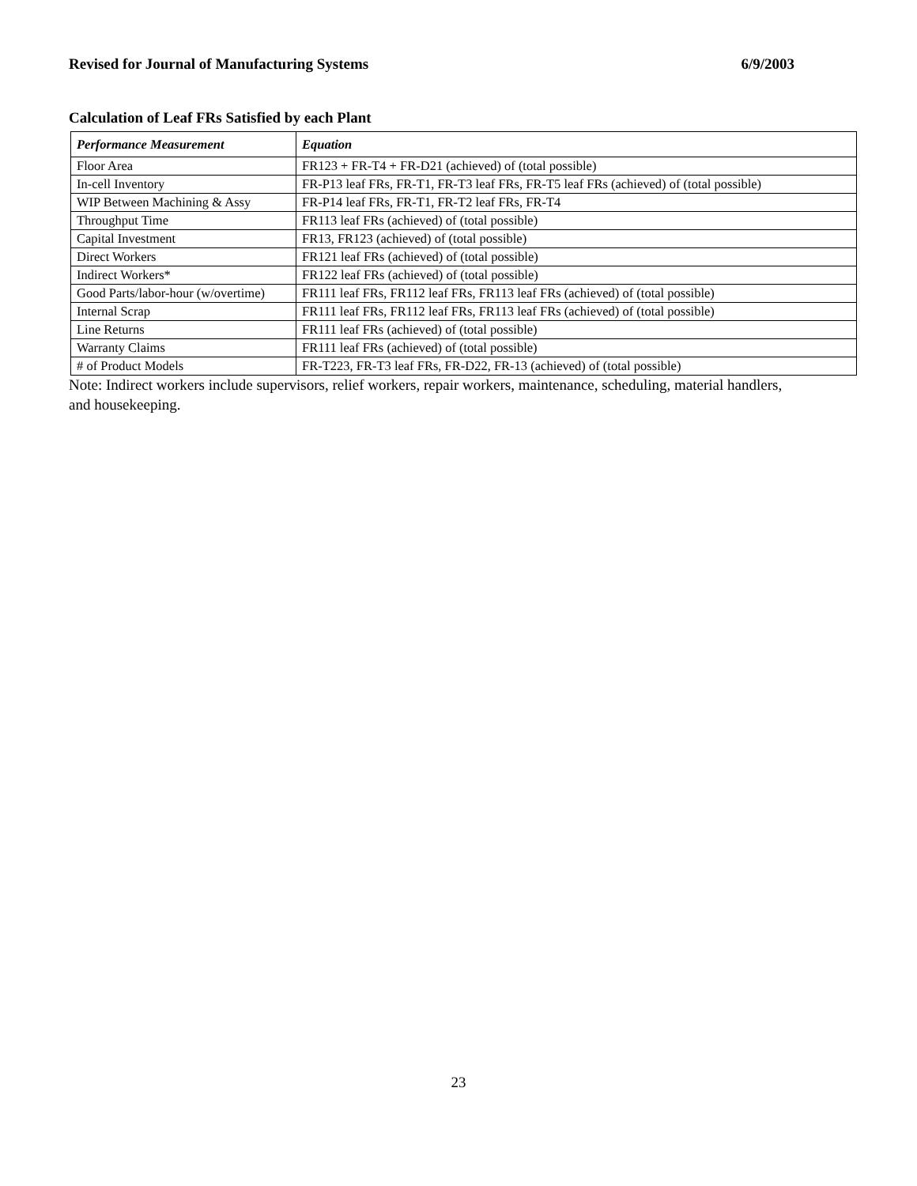Revised for Journal of Manufacturing Systems 6/9/2003
Calculation of Leaf FRs Satisfied by each Plant
| Performance Measurement | Equation |
| --- | --- |
| Floor Area | FR123 + FR-T4 + FR-D21 (achieved) of (total possible) |
| In-cell Inventory | FR-P13 leaf FRs, FR-T1, FR-T3 leaf FRs, FR-T5 leaf FRs (achieved) of (total possible) |
| WIP Between Machining & Assy | FR-P14 leaf FRs, FR-T1, FR-T2 leaf FRs, FR-T4 |
| Throughput Time | FR113 leaf FRs (achieved) of (total possible) |
| Capital Investment | FR13, FR123 (achieved) of (total possible) |
| Direct Workers | FR121 leaf FRs (achieved) of (total possible) |
| Indirect Workers* | FR122 leaf FRs (achieved) of (total possible) |
| Good Parts/labor-hour (w/overtime) | FR111 leaf FRs, FR112 leaf FRs, FR113 leaf FRs (achieved) of (total possible) |
| Internal Scrap | FR111 leaf FRs, FR112 leaf FRs, FR113 leaf FRs (achieved) of (total possible) |
| Line Returns | FR111 leaf FRs (achieved) of (total possible) |
| Warranty Claims | FR111 leaf FRs (achieved) of (total possible) |
| # of Product Models | FR-T223, FR-T3 leaf FRs, FR-D22, FR-13 (achieved) of (total possible) |
Note: Indirect workers include supervisors, relief workers, repair workers, maintenance, scheduling, material handlers, and housekeeping.
23